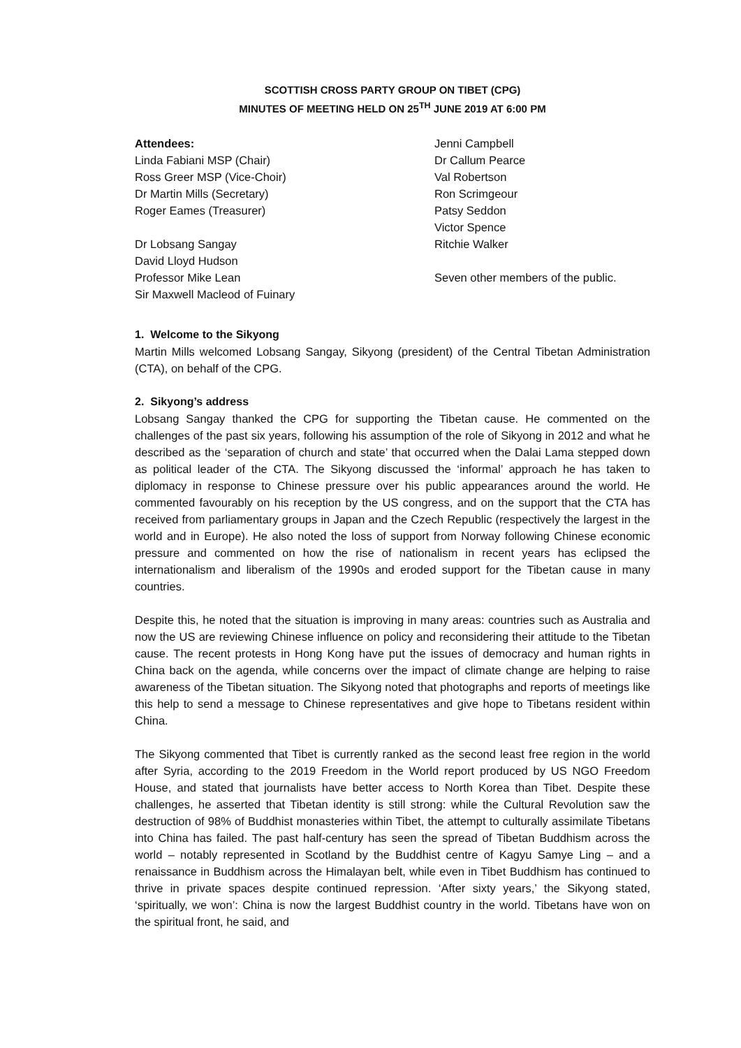SCOTTISH CROSS PARTY GROUP ON TIBET (CPG)
MINUTES OF MEETING HELD ON 25<sup>TH</sup> JUNE 2019 AT 6:00 PM
Attendees:
Linda Fabiani MSP (Chair)
Ross Greer MSP (Vice-Choir)
Dr Martin Mills (Secretary)
Roger Eames (Treasurer)
Dr Lobsang Sangay
David Lloyd Hudson
Professor Mike Lean
Sir Maxwell Macleod of Fuinary
Jenni Campbell
Dr Callum Pearce
Val Robertson
Ron Scrimgeour
Patsy Seddon
Victor Spence
Ritchie Walker
Seven other members of the public.
1. Welcome to the Sikyong
Martin Mills welcomed Lobsang Sangay, Sikyong (president) of the Central Tibetan Administration (CTA), on behalf of the CPG.
2. Sikyong’s address
Lobsang Sangay thanked the CPG for supporting the Tibetan cause. He commented on the challenges of the past six years, following his assumption of the role of Sikyong in 2012 and what he described as the ‘separation of church and state’ that occurred when the Dalai Lama stepped down as political leader of the CTA. The Sikyong discussed the ‘informal’ approach he has taken to diplomacy in response to Chinese pressure over his public appearances around the world. He commented favourably on his reception by the US congress, and on the support that the CTA has received from parliamentary groups in Japan and the Czech Republic (respectively the largest in the world and in Europe). He also noted the loss of support from Norway following Chinese economic pressure and commented on how the rise of nationalism in recent years has eclipsed the internationalism and liberalism of the 1990s and eroded support for the Tibetan cause in many countries.
Despite this, he noted that the situation is improving in many areas: countries such as Australia and now the US are reviewing Chinese influence on policy and reconsidering their attitude to the Tibetan cause. The recent protests in Hong Kong have put the issues of democracy and human rights in China back on the agenda, while concerns over the impact of climate change are helping to raise awareness of the Tibetan situation. The Sikyong noted that photographs and reports of meetings like this help to send a message to Chinese representatives and give hope to Tibetans resident within China.
The Sikyong commented that Tibet is currently ranked as the second least free region in the world after Syria, according to the 2019 Freedom in the World report produced by US NGO Freedom House, and stated that journalists have better access to North Korea than Tibet. Despite these challenges, he asserted that Tibetan identity is still strong: while the Cultural Revolution saw the destruction of 98% of Buddhist monasteries within Tibet, the attempt to culturally assimilate Tibetans into China has failed. The past half-century has seen the spread of Tibetan Buddhism across the world – notably represented in Scotland by the Buddhist centre of Kagyu Samye Ling – and a renaissance in Buddhism across the Himalayan belt, while even in Tibet Buddhism has continued to thrive in private spaces despite continued repression. ‘After sixty years,’ the Sikyong stated, ‘spiritually, we won’: China is now the largest Buddhist country in the world. Tibetans have won on the spiritual front, he said, and